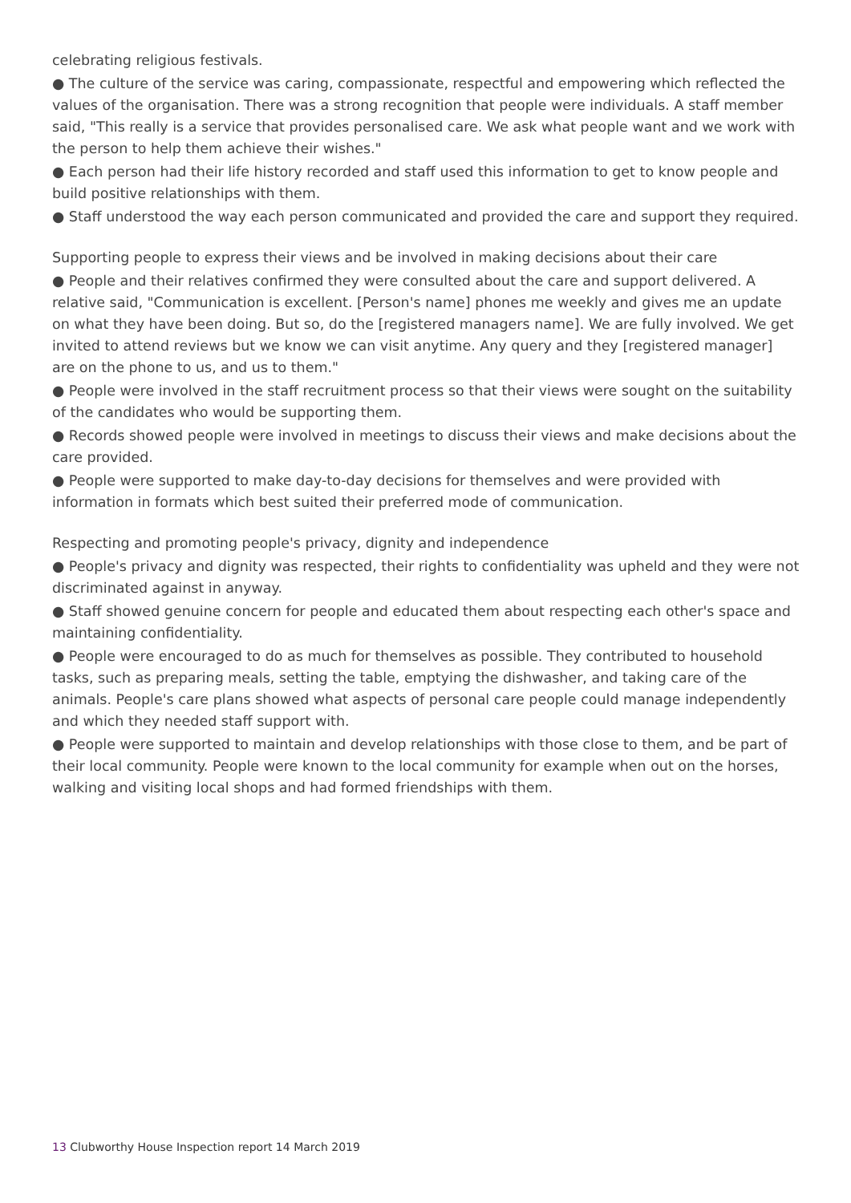celebrating religious festivals.
● The culture of the service was caring, compassionate, respectful and empowering which reflected the values of the organisation. There was a strong recognition that people were individuals. A staff member said, "This really is a service that provides personalised care. We ask what people want and we work with the person to help them achieve their wishes."
● Each person had their life history recorded and staff used this information to get to know people and build positive relationships with them.
● Staff understood the way each person communicated and provided the care and support they required.
Supporting people to express their views and be involved in making decisions about their care
● People and their relatives confirmed they were consulted about the care and support delivered. A relative said, "Communication is excellent. [Person's name] phones me weekly and gives me an update on what they have been doing. But so, do the [registered managers name]. We are fully involved. We get invited to attend reviews but we know we can visit anytime. Any query and they [registered manager] are on the phone to us, and us to them."
● People were involved in the staff recruitment process so that their views were sought on the suitability of the candidates who would be supporting them.
● Records showed people were involved in meetings to discuss their views and make decisions about the care provided.
● People were supported to make day-to-day decisions for themselves and were provided with information in formats which best suited their preferred mode of communication.
Respecting and promoting people's privacy, dignity and independence
● People's privacy and dignity was respected, their rights to confidentiality was upheld and they were not discriminated against in anyway.
● Staff showed genuine concern for people and educated them about respecting each other's space and maintaining confidentiality.
● People were encouraged to do as much for themselves as possible. They contributed to household tasks, such as preparing meals, setting the table, emptying the dishwasher, and taking care of the animals. People's care plans showed what aspects of personal care people could manage independently and which they needed staff support with.
● People were supported to maintain and develop relationships with those close to them, and be part of their local community. People were known to the local community for example when out on the horses, walking and visiting local shops and had formed friendships with them.
13 Clubworthy House Inspection report 14 March 2019